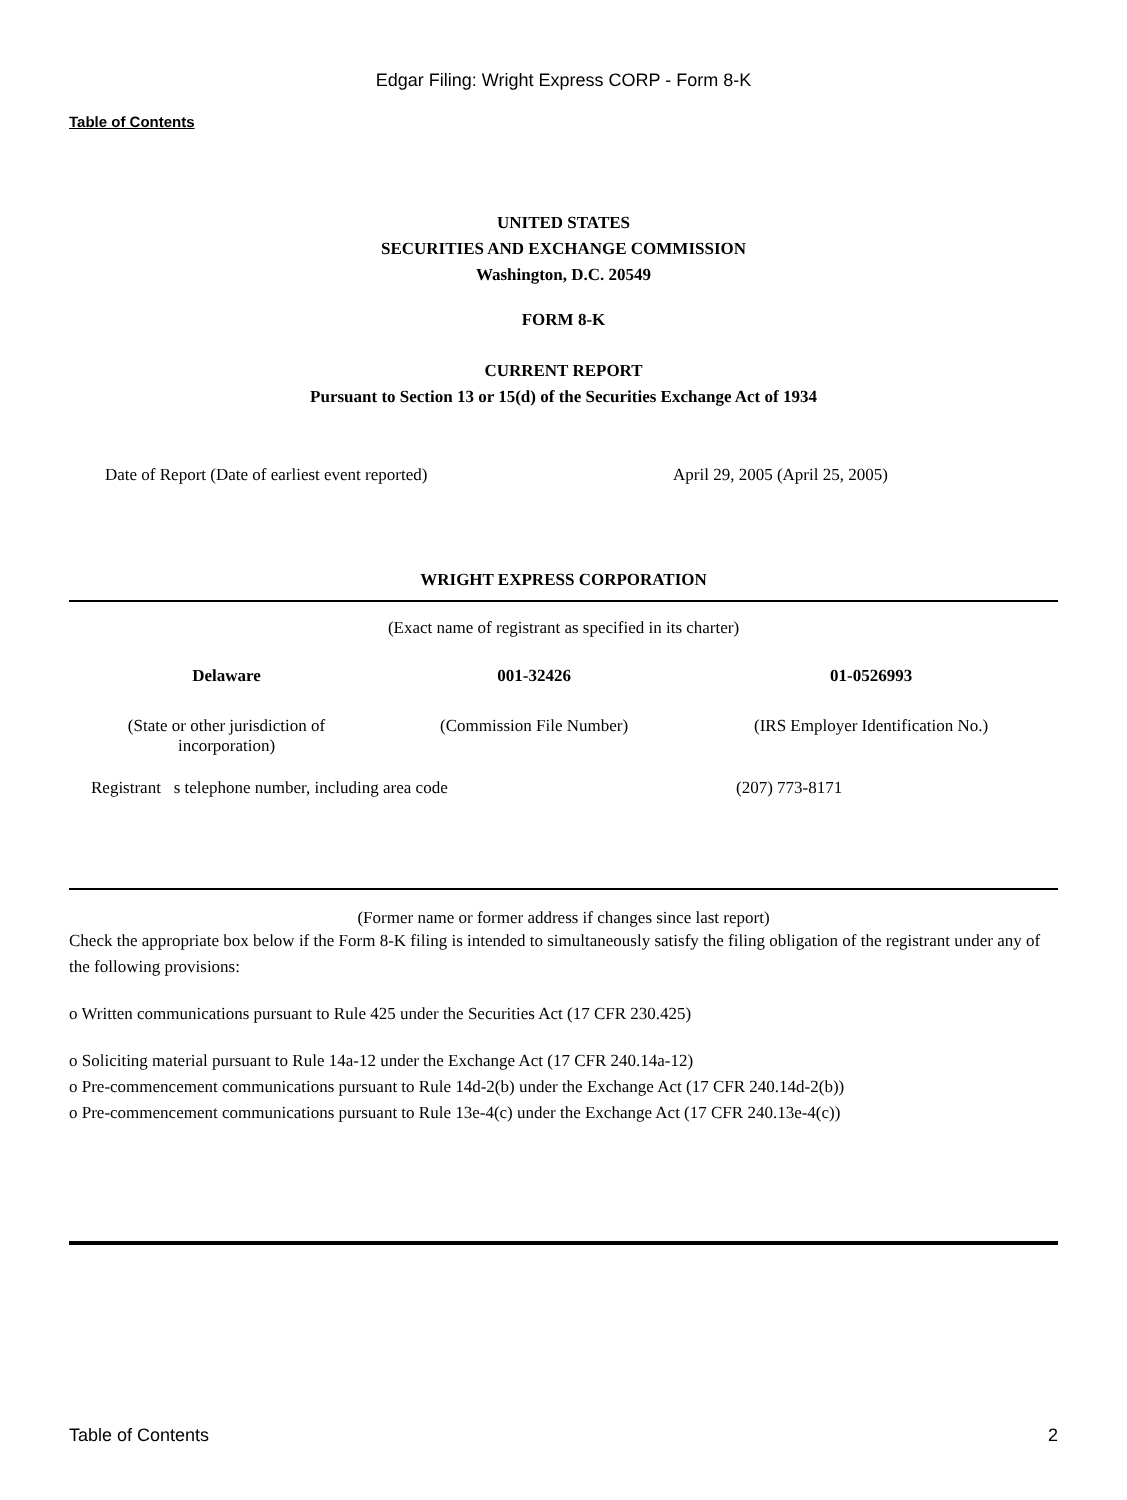Edgar Filing: Wright Express CORP - Form 8-K
Table of Contents
UNITED STATES
SECURITIES AND EXCHANGE COMMISSION
Washington, D.C. 20549
FORM 8-K
CURRENT REPORT
Pursuant to Section 13 or 15(d) of the Securities Exchange Act of 1934
| Date of Report (Date of earliest event reported) | April 29, 2005 (April 25, 2005) |
WRIGHT EXPRESS CORPORATION
(Exact name of registrant as specified in its charter)
| Delaware | 001-32426 | 01-0526993 |
| (State or other jurisdiction of incorporation) | (Commission File Number) | (IRS Employer Identification No.) |
| Registrant s telephone number, including area code | (207) 773-8171 |
(Former name or former address if changes since last report)
Check the appropriate box below if the Form 8-K filing is intended to simultaneously satisfy the filing obligation of the registrant under any of the following provisions:
o Written communications pursuant to Rule 425 under the Securities Act (17 CFR 230.425)
o Soliciting material pursuant to Rule 14a-12 under the Exchange Act (17 CFR 240.14a-12)
o Pre-commencement communications pursuant to Rule 14d-2(b) under the Exchange Act (17 CFR 240.14d-2(b))
o Pre-commencement communications pursuant to Rule 13e-4(c) under the Exchange Act (17 CFR 240.13e-4(c))
Table of Contents 2